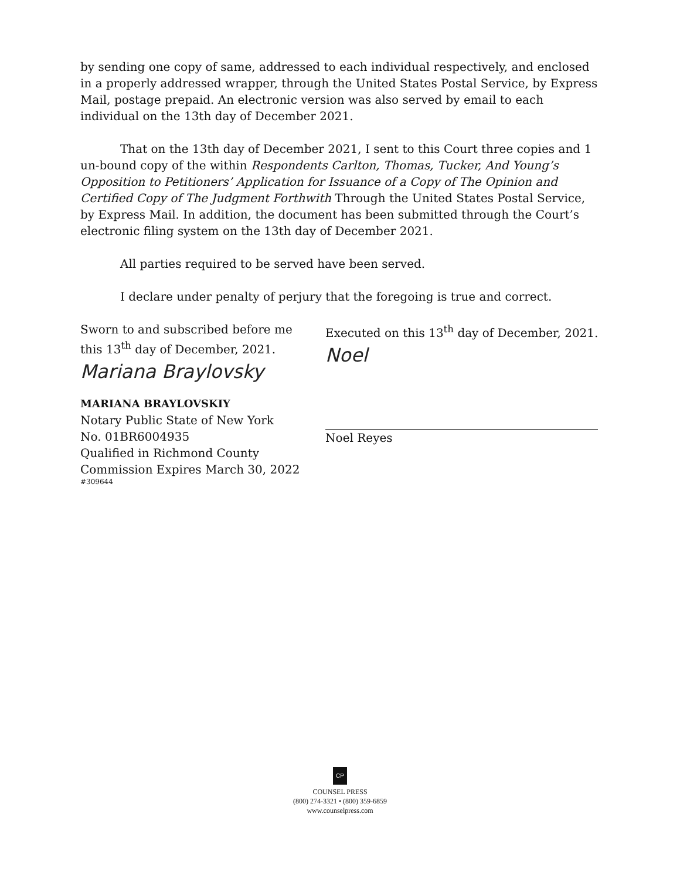by sending one copy of same, addressed to each individual respectively, and enclosed in a properly addressed wrapper, through the United States Postal Service, by Express Mail, postage prepaid. An electronic version was also served by email to each individual on the 13th day of December 2021.
That on the 13th day of December 2021, I sent to this Court three copies and 1 un-bound copy of the within Respondents Carlton, Thomas, Tucker, And Young’s Opposition to Petitioners’ Application for Issuance of a Copy of The Opinion and Certified Copy of The Judgment Forthwith Through the United States Postal Service, by Express Mail. In addition, the document has been submitted through the Court’s electronic filing system on the 13th day of December 2021.
All parties required to be served have been served.
I declare under penalty of perjury that the foregoing is true and correct.
Sworn to and subscribed before me
this 13<sup>th</sup> day of December, 2021.
Mariana Braylovsky
MARIANA BRAYLOVSKIY
Notary Public State of New York
No. 01BR6004935
Qualified in Richmond County
Commission Expires March 30, 2022
#309644
Executed on this 13<sup>th</sup> day of December, 2021.
Noel
Noel Reyes
CP
COUNSEL PRESS
(800) 274-3321 • (800) 359-6859
www.counselpress.com